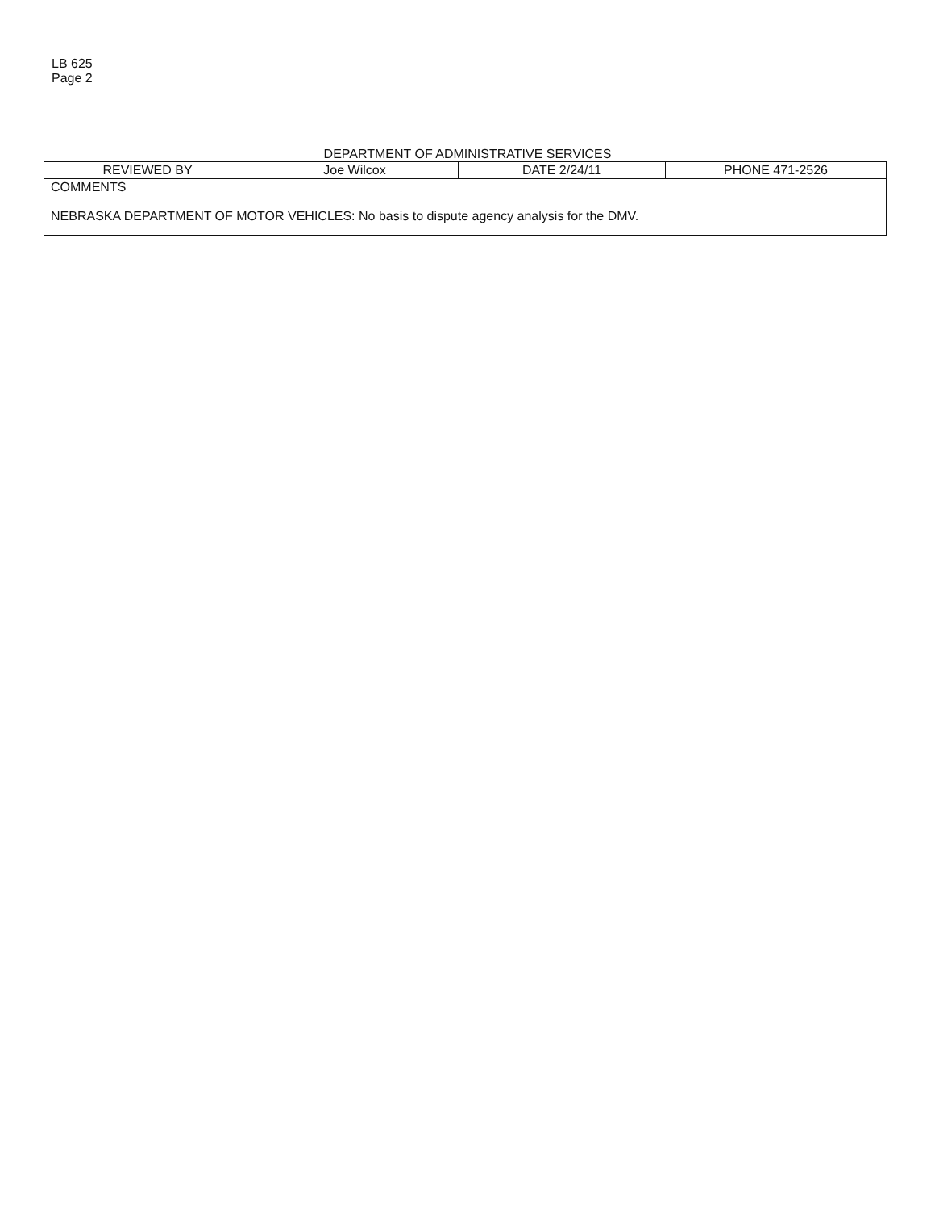LB 625
Page 2
DEPARTMENT OF ADMINISTRATIVE SERVICES
| REVIEWED BY | Joe Wilcox | DATE 2/24/11 | PHONE 471-2526 |
| COMMENTS NEBRASKA DEPARTMENT OF MOTOR VEHICLES: No basis to dispute agency analysis for the DMV. | | | |